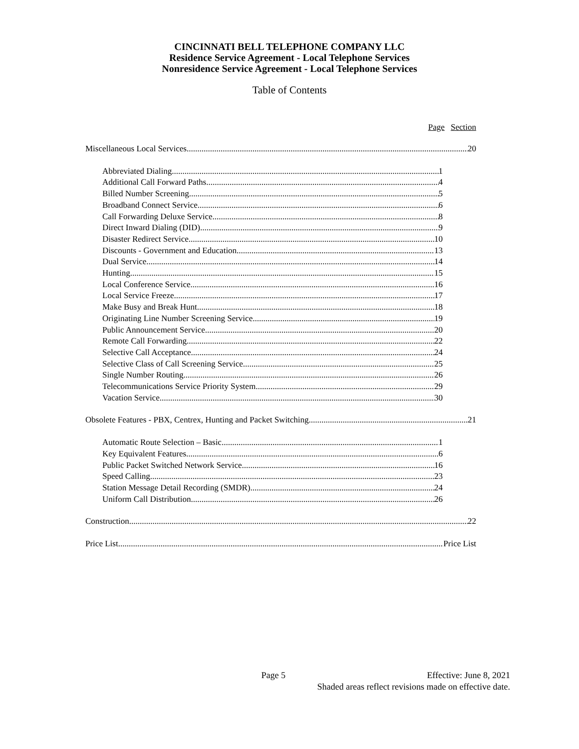CINCINNATI BELL TELEPHONE COMPANY LLC
Residence Service Agreement - Local Telephone Services
Nonresidence Service Agreement - Local Telephone Services
Table of Contents
Page Section
Miscellaneous Local Services 20
Abbreviated Dialing 1
Additional Call Forward Paths 4
Billed Number Screening 5
Broadband Connect Service 6
Call Forwarding Deluxe Service 8
Direct Inward Dialing (DID) 9
Disaster Redirect Service 10
Discounts - Government and Education 13
Dual Service 14
Hunting 15
Local Conference Service 16
Local Service Freeze 17
Make Busy and Break Hunt 18
Originating Line Number Screening Service 19
Public Announcement Service 20
Remote Call Forwarding 22
Selective Call Acceptance 24
Selective Class of Call Screening Service 25
Single Number Routing 26
Telecommunications Service Priority System 29
Vacation Service 30
Obsolete Features - PBX, Centrex, Hunting and Packet Switching 21
Automatic Route Selection – Basic 1
Key Equivalent Features 6
Public Packet Switched Network Service 16
Speed Calling 23
Station Message Detail Recording (SMDR) 24
Uniform Call Distribution 26
Construction 22
Price List Price List
Page 5 Effective: June 8, 2021
Shaded areas reflect revisions made on effective date.